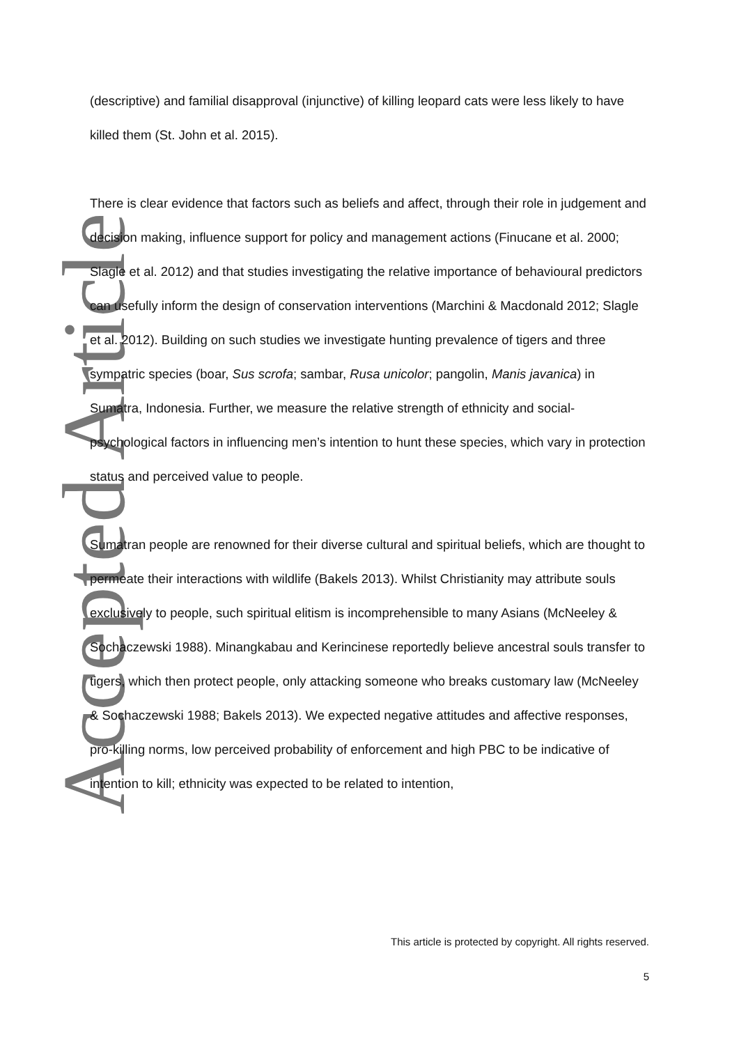Accepted Article
(descriptive) and familial disapproval (injunctive) of killing leopard cats were less likely to have killed them (St. John et al. 2015).
There is clear evidence that factors such as beliefs and affect, through their role in judgement and decision making, influence support for policy and management actions (Finucane et al. 2000; Slagle et al. 2012) and that studies investigating the relative importance of behavioural predictors can usefully inform the design of conservation interventions (Marchini & Macdonald 2012; Slagle et al. 2012). Building on such studies we investigate hunting prevalence of tigers and three sympatric species (boar, Sus scrofa; sambar, Rusa unicolor; pangolin, Manis javanica) in Sumatra, Indonesia. Further, we measure the relative strength of ethnicity and social-psychological factors in influencing men’s intention to hunt these species, which vary in protection status and perceived value to people.
Sumatran people are renowned for their diverse cultural and spiritual beliefs, which are thought to permeate their interactions with wildlife (Bakels 2013). Whilst Christianity may attribute souls exclusively to people, such spiritual elitism is incomprehensible to many Asians (McNeeley & Sochaczewski 1988). Minangkabau and Kerincinese reportedly believe ancestral souls transfer to tigers, which then protect people, only attacking someone who breaks customary law (McNeeley & Sochaczewski 1988; Bakels 2013). We expected negative attitudes and affective responses, pro-killing norms, low perceived probability of enforcement and high PBC to be indicative of intention to kill; ethnicity was expected to be related to intention,
This article is protected by copyright. All rights reserved.
5